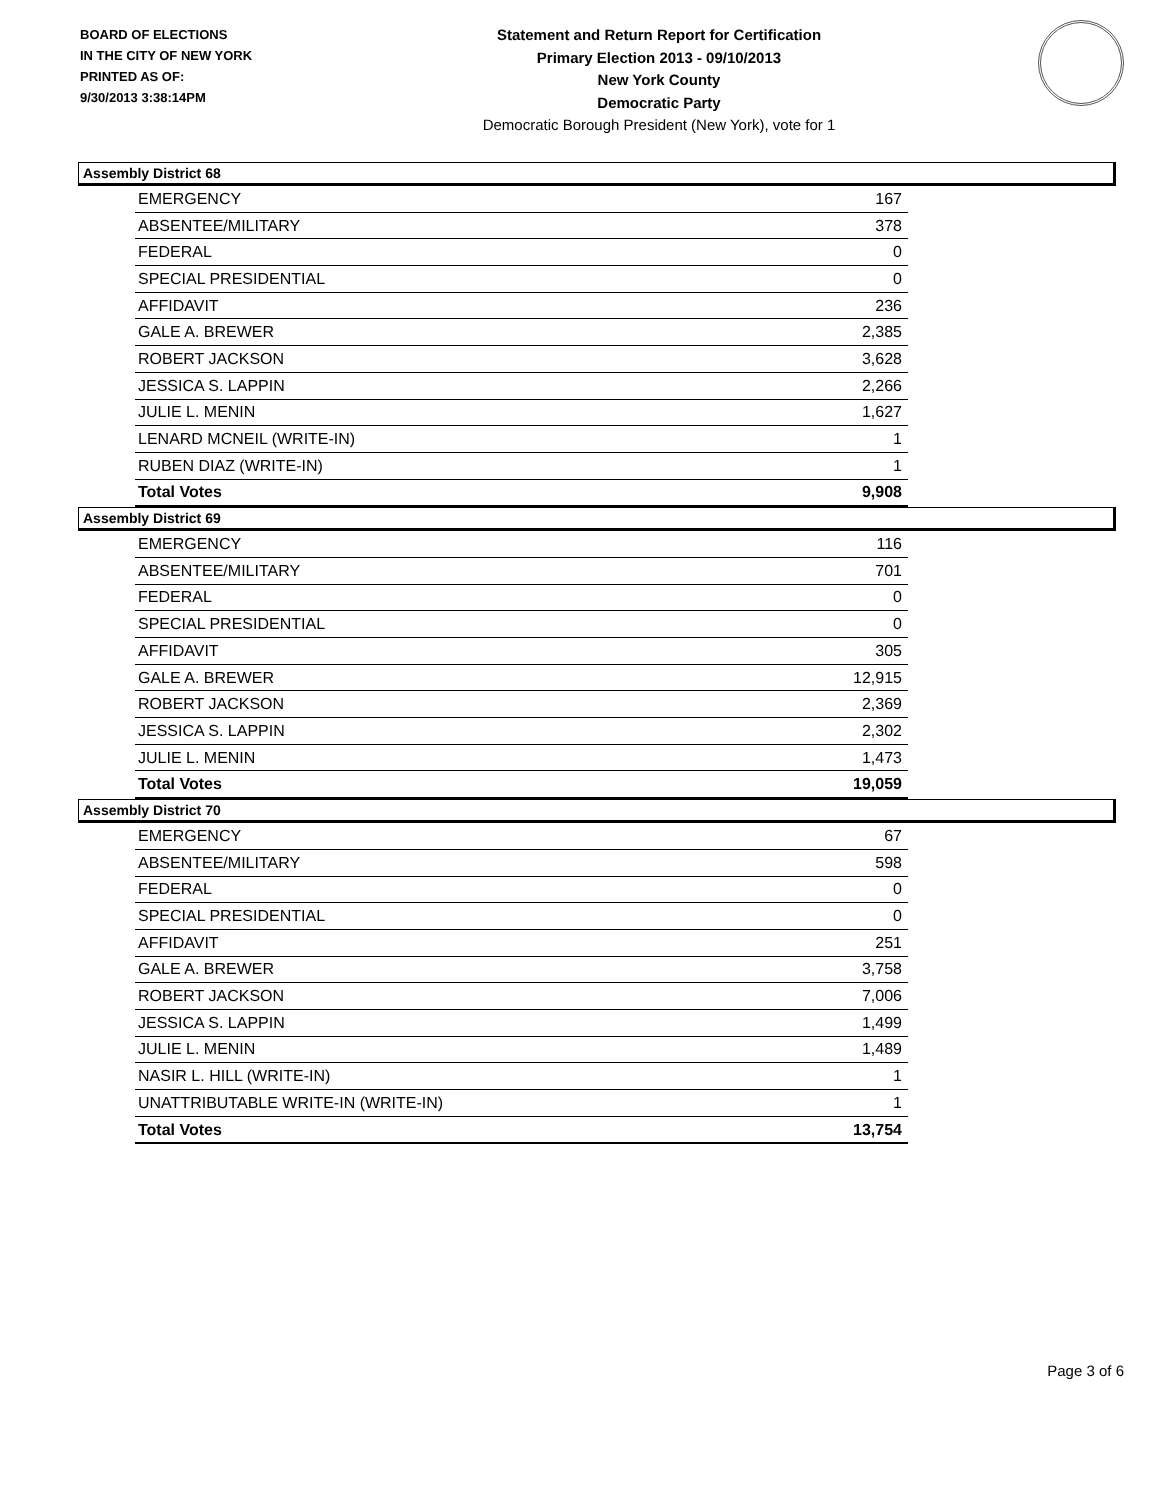BOARD OF ELECTIONS
IN THE CITY OF NEW YORK
PRINTED AS OF:
9/30/2013 3:38:14PM
Statement and Return Report for Certification
Primary Election 2013 - 09/10/2013
New York County
Democratic Party
Democratic Borough President (New York), vote for 1
Assembly District 68
| EMERGENCY | 167 |
| ABSENTEE/MILITARY | 378 |
| FEDERAL | 0 |
| SPECIAL PRESIDENTIAL | 0 |
| AFFIDAVIT | 236 |
| GALE A. BREWER | 2,385 |
| ROBERT JACKSON | 3,628 |
| JESSICA S. LAPPIN | 2,266 |
| JULIE L. MENIN | 1,627 |
| LENARD MCNEIL (WRITE-IN) | 1 |
| RUBEN DIAZ (WRITE-IN) | 1 |
| Total Votes | 9,908 |
Assembly District 69
| EMERGENCY | 116 |
| ABSENTEE/MILITARY | 701 |
| FEDERAL | 0 |
| SPECIAL PRESIDENTIAL | 0 |
| AFFIDAVIT | 305 |
| GALE A. BREWER | 12,915 |
| ROBERT JACKSON | 2,369 |
| JESSICA S. LAPPIN | 2,302 |
| JULIE L. MENIN | 1,473 |
| Total Votes | 19,059 |
Assembly District 70
| EMERGENCY | 67 |
| ABSENTEE/MILITARY | 598 |
| FEDERAL | 0 |
| SPECIAL PRESIDENTIAL | 0 |
| AFFIDAVIT | 251 |
| GALE A. BREWER | 3,758 |
| ROBERT JACKSON | 7,006 |
| JESSICA S. LAPPIN | 1,499 |
| JULIE L. MENIN | 1,489 |
| NASIR L. HILL (WRITE-IN) | 1 |
| UNATTRIBUTABLE WRITE-IN (WRITE-IN) | 1 |
| Total Votes | 13,754 |
Page 3 of 6